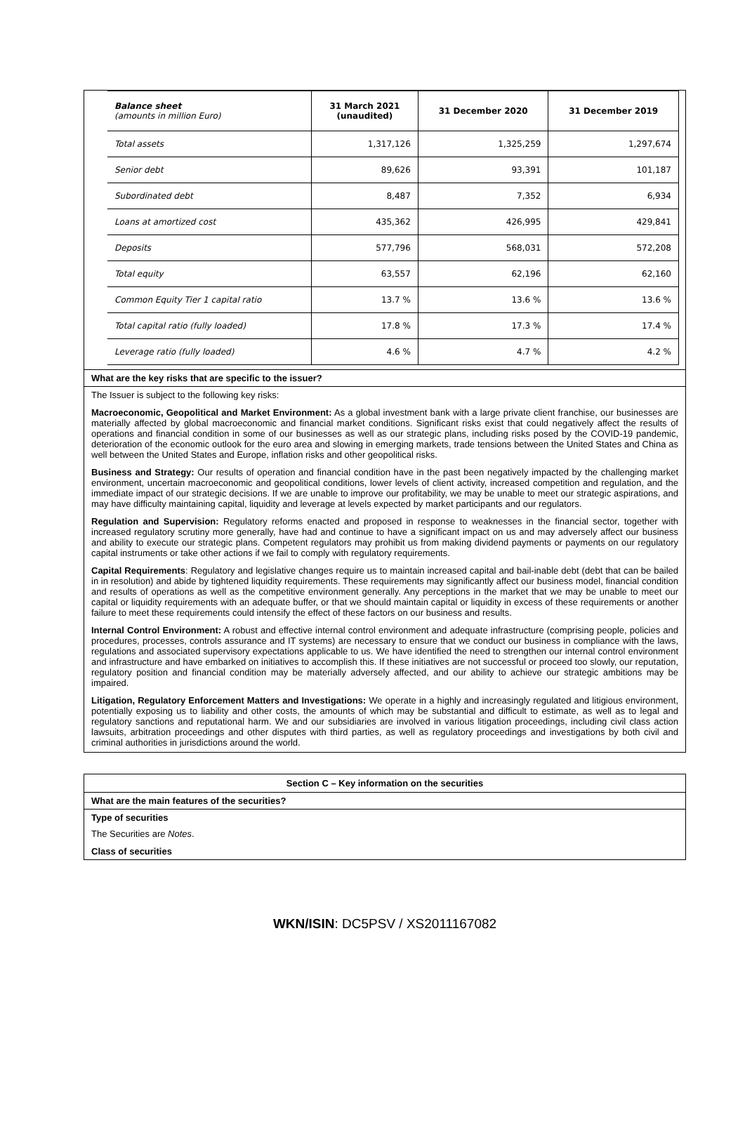| Balance sheet (amounts in million Euro) | 31 March 2021 (unaudited) | 31 December 2020 | 31 December 2019 |
| --- | --- | --- | --- |
| Total assets | 1,317,126 | 1,325,259 | 1,297,674 |
| Senior debt | 89,626 | 93,391 | 101,187 |
| Subordinated debt | 8,487 | 7,352 | 6,934 |
| Loans at amortized cost | 435,362 | 426,995 | 429,841 |
| Deposits | 577,796 | 568,031 | 572,208 |
| Total equity | 63,557 | 62,196 | 62,160 |
| Common Equity Tier 1 capital ratio | 13.7 % | 13.6 % | 13.6 % |
| Total capital ratio (fully loaded) | 17.8 % | 17.3 % | 17.4 % |
| Leverage ratio (fully loaded) | 4.6 % | 4.7 % | 4.2 % |
What are the key risks that are specific to the issuer?
The Issuer is subject to the following key risks:
Macroeconomic, Geopolitical and Market Environment: As a global investment bank with a large private client franchise, our businesses are materially affected by global macroeconomic and financial market conditions. Significant risks exist that could negatively affect the results of operations and financial condition in some of our businesses as well as our strategic plans, including risks posed by the COVID-19 pandemic, deterioration of the economic outlook for the euro area and slowing in emerging markets, trade tensions between the United States and China as well between the United States and Europe, inflation risks and other geopolitical risks.
Business and Strategy: Our results of operation and financial condition have in the past been negatively impacted by the challenging market environment, uncertain macroeconomic and geopolitical conditions, lower levels of client activity, increased competition and regulation, and the immediate impact of our strategic decisions. If we are unable to improve our profitability, we may be unable to meet our strategic aspirations, and may have difficulty maintaining capital, liquidity and leverage at levels expected by market participants and our regulators.
Regulation and Supervision: Regulatory reforms enacted and proposed in response to weaknesses in the financial sector, together with increased regulatory scrutiny more generally, have had and continue to have a significant impact on us and may adversely affect our business and ability to execute our strategic plans. Competent regulators may prohibit us from making dividend payments or payments on our regulatory capital instruments or take other actions if we fail to comply with regulatory requirements.
Capital Requirements: Regulatory and legislative changes require us to maintain increased capital and bail-inable debt (debt that can be bailed in in resolution) and abide by tightened liquidity requirements. These requirements may significantly affect our business model, financial condition and results of operations as well as the competitive environment generally. Any perceptions in the market that we may be unable to meet our capital or liquidity requirements with an adequate buffer, or that we should maintain capital or liquidity in excess of these requirements or another failure to meet these requirements could intensify the effect of these factors on our business and results.
Internal Control Environment: A robust and effective internal control environment and adequate infrastructure (comprising people, policies and procedures, processes, controls assurance and IT systems) are necessary to ensure that we conduct our business in compliance with the laws, regulations and associated supervisory expectations applicable to us. We have identified the need to strengthen our internal control environment and infrastructure and have embarked on initiatives to accomplish this. If these initiatives are not successful or proceed too slowly, our reputation, regulatory position and financial condition may be materially adversely affected, and our ability to achieve our strategic ambitions may be impaired.
Litigation, Regulatory Enforcement Matters and Investigations: We operate in a highly and increasingly regulated and litigious environment, potentially exposing us to liability and other costs, the amounts of which may be substantial and difficult to estimate, as well as to legal and regulatory sanctions and reputational harm. We and our subsidiaries are involved in various litigation proceedings, including civil class action lawsuits, arbitration proceedings and other disputes with third parties, as well as regulatory proceedings and investigations by both civil and criminal authorities in jurisdictions around the world.
Section C – Key information on the securities
What are the main features of the securities?
Type of securities
The Securities are Notes.
Class of securities
WKN/ISIN: DC5PSV / XS2011167082